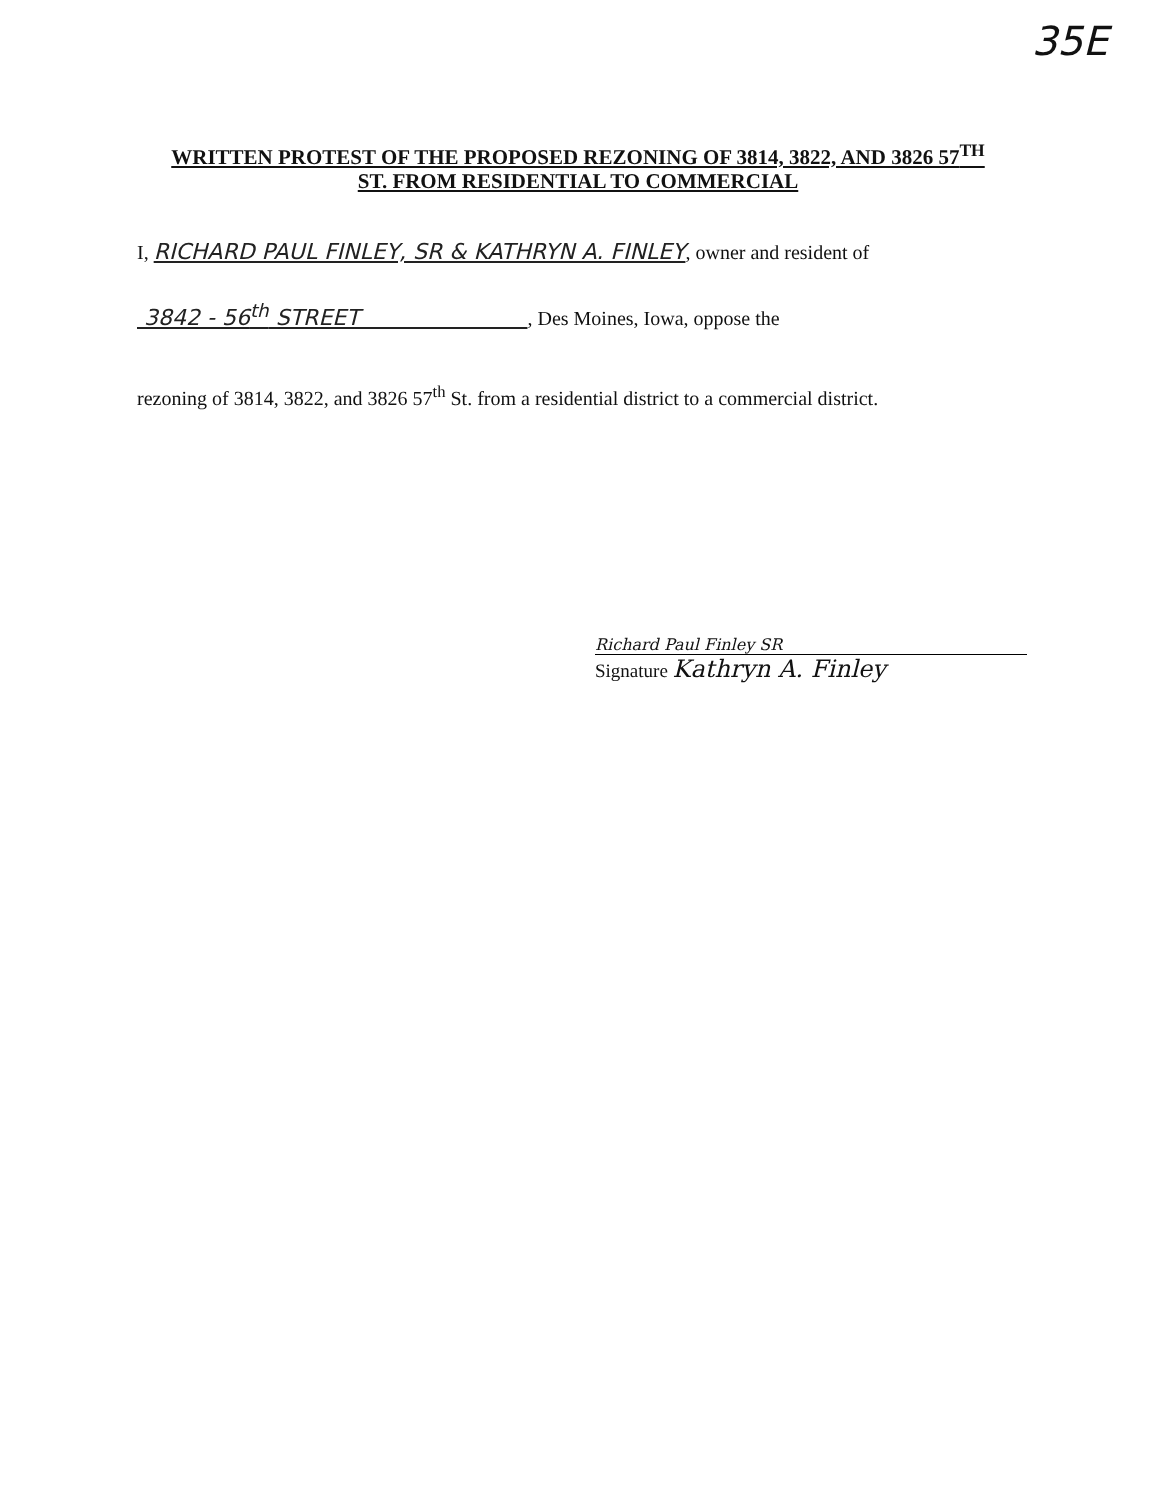35E
WRITTEN PROTEST OF THE PROPOSED REZONING OF 3814, 3822, AND 3826 57<sup>TH</sup>
ST. FROM RESIDENTIAL TO COMMERCIAL
I, RICHARD PAUL FINLEY, SR & KATHRYN A. FINLEY, owner and resident of
3842 - 56<sup>th</sup> STREET , Des Moines, Iowa, oppose the
rezoning of 3814, 3822, and 3826 57<sup>th</sup> St. from a residential district to a commercial district.
Richard Paul Finley SR
Signature Kathryn A. Finley